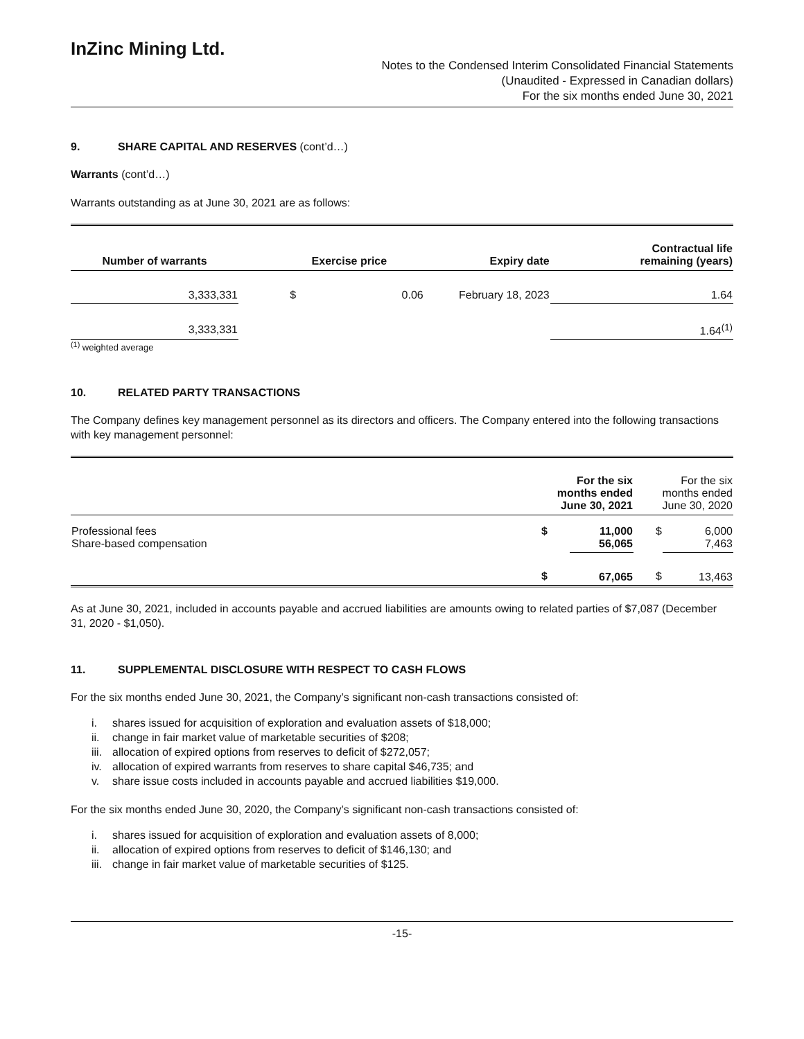InZinc Mining Ltd.
Notes to the Condensed Interim Consolidated Financial Statements
(Unaudited - Expressed in Canadian dollars)
For the six months ended June 30, 2021
9. SHARE CAPITAL AND RESERVES (cont’d…)
Warrants (cont’d…)
Warrants outstanding as at June 30, 2021 are as follows:
| Number of warrants | | Exercise price | | Expiry date | Contractual life remaining (years) |
| --- | --- | --- | --- | --- | --- |
| 3,333,331 | | $ | 0.06 | February 18, 2023 | 1.64 |
| 3,333,331 | | | | | 1.64<sup>(1)</sup> |
<sup>(1)</sup> weighted average
10. RELATED PARTY TRANSACTIONS
The Company defines key management personnel as its directors and officers. The Company entered into the following transactions with key management personnel:
| | For the six months ended June 30, 2021 | | For the six months ended June 30, 2020 | |
| --- | --- | --- | --- | --- |
| Professional fees Share-based compensation | $ | 11,000 56,065 | $ | 6,000 7,463 |
| | $ | 67,065 | $ | 13,463 |
As at June 30, 2021, included in accounts payable and accrued liabilities are amounts owing to related parties of $7,087 (December 31, 2020 - $1,050).
11. SUPPLEMENTAL DISCLOSURE WITH RESPECT TO CASH FLOWS
For the six months ended June 30, 2021, the Company’s significant non-cash transactions consisted of:
i. shares issued for acquisition of exploration and evaluation assets of $18,000;
ii. change in fair market value of marketable securities of $208;
iii. allocation of expired options from reserves to deficit of $272,057;
iv. allocation of expired warrants from reserves to share capital $46,735; and
v. share issue costs included in accounts payable and accrued liabilities $19,000.
For the six months ended June 30, 2020, the Company’s significant non-cash transactions consisted of:
i. shares issued for acquisition of exploration and evaluation assets of 8,000;
ii. allocation of expired options from reserves to deficit of $146,130; and
iii. change in fair market value of marketable securities of $125.
-15-